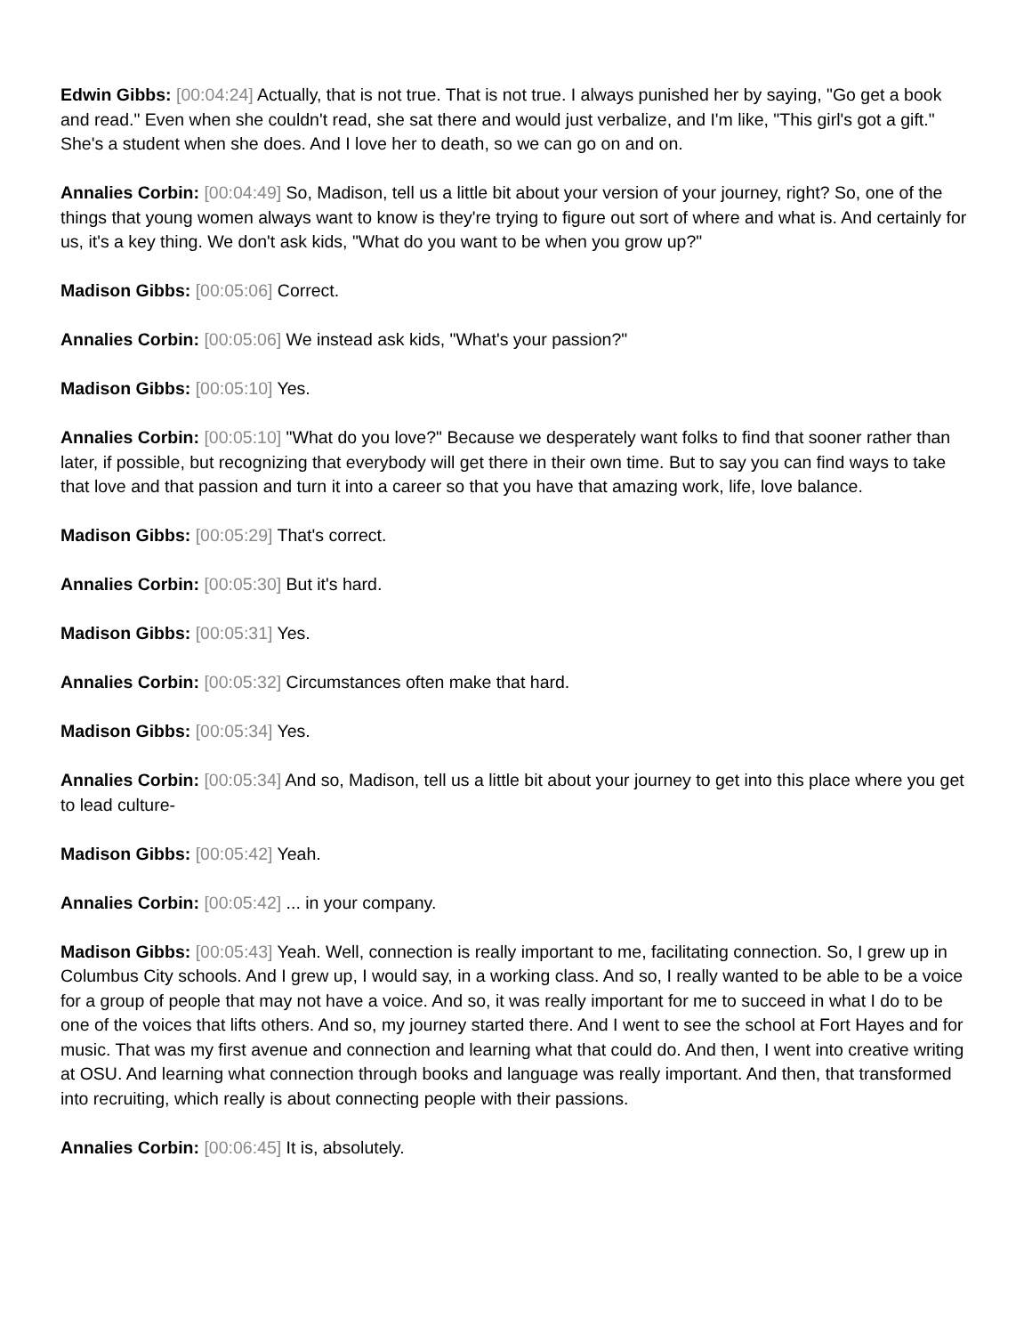Edwin Gibbs: [00:04:24] Actually, that is not true. That is not true. I always punished her by saying, "Go get a book and read." Even when she couldn't read, she sat there and would just verbalize, and I'm like, "This girl's got a gift." She's a student when she does. And I love her to death, so we can go on and on.
Annalies Corbin: [00:04:49] So, Madison, tell us a little bit about your version of your journey, right? So, one of the things that young women always want to know is they're trying to figure out sort of where and what is. And certainly for us, it's a key thing. We don't ask kids, "What do you want to be when you grow up?"
Madison Gibbs: [00:05:06] Correct.
Annalies Corbin: [00:05:06] We instead ask kids, "What's your passion?"
Madison Gibbs: [00:05:10] Yes.
Annalies Corbin: [00:05:10] "What do you love?" Because we desperately want folks to find that sooner rather than later, if possible, but recognizing that everybody will get there in their own time. But to say you can find ways to take that love and that passion and turn it into a career so that you have that amazing work, life, love balance.
Madison Gibbs: [00:05:29] That's correct.
Annalies Corbin: [00:05:30] But it's hard.
Madison Gibbs: [00:05:31] Yes.
Annalies Corbin: [00:05:32] Circumstances often make that hard.
Madison Gibbs: [00:05:34] Yes.
Annalies Corbin: [00:05:34] And so, Madison, tell us a little bit about your journey to get into this place where you get to lead culture-
Madison Gibbs: [00:05:42] Yeah.
Annalies Corbin: [00:05:42] ... in your company.
Madison Gibbs: [00:05:43] Yeah. Well, connection is really important to me, facilitating connection. So, I grew up in Columbus City schools. And I grew up, I would say, in a working class. And so, I really wanted to be able to be a voice for a group of people that may not have a voice. And so, it was really important for me to succeed in what I do to be one of the voices that lifts others. And so, my journey started there. And I went to see the school at Fort Hayes and for music. That was my first avenue and connection and learning what that could do. And then, I went into creative writing at OSU. And learning what connection through books and language was really important. And then, that transformed into recruiting, which really is about connecting people with their passions.
Annalies Corbin: [00:06:45] It is, absolutely.